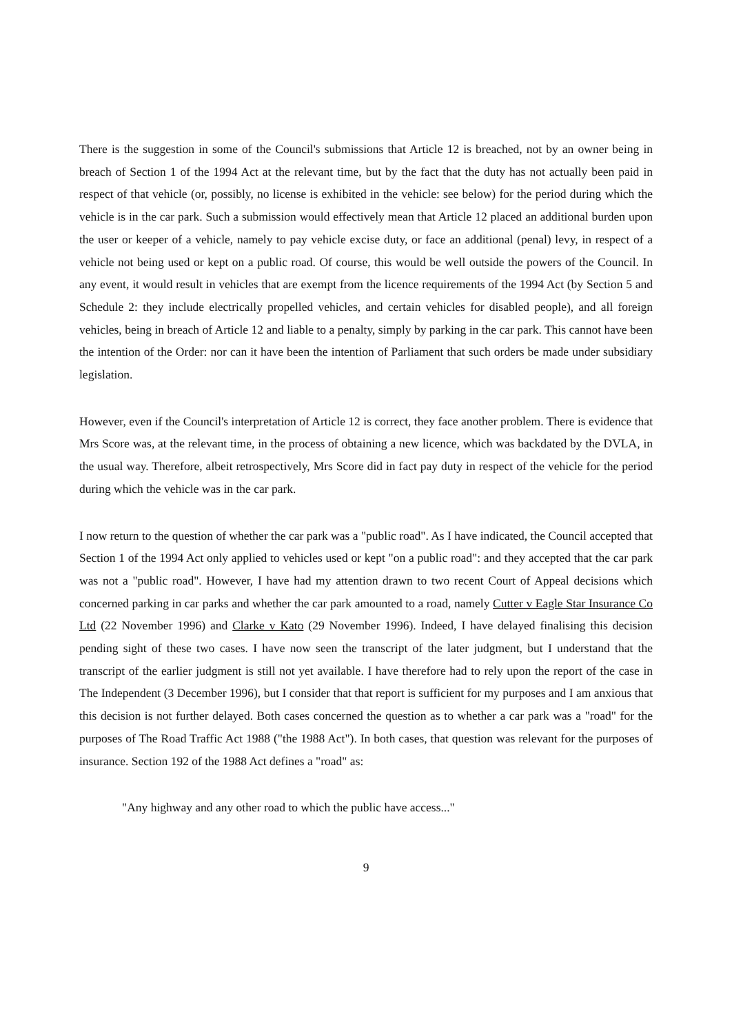There is the suggestion in some of the Council's submissions that Article 12 is breached, not by an owner being in breach of Section 1 of the 1994 Act at the relevant time, but by the fact that the duty has not actually been paid in respect of that vehicle (or, possibly, no license is exhibited in the vehicle: see below) for the period during which the vehicle is in the car park. Such a submission would effectively mean that Article 12 placed an additional burden upon the user or keeper of a vehicle, namely to pay vehicle excise duty, or face an additional (penal) levy, in respect of a vehicle not being used or kept on a public road. Of course, this would be well outside the powers of the Council. In any event, it would result in vehicles that are exempt from the licence requirements of the 1994 Act (by Section 5 and Schedule 2: they include electrically propelled vehicles, and certain vehicles for disabled people), and all foreign vehicles, being in breach of Article 12 and liable to a penalty, simply by parking in the car park. This cannot have been the intention of the Order: nor can it have been the intention of Parliament that such orders be made under subsidiary legislation.
However, even if the Council's interpretation of Article 12 is correct, they face another problem. There is evidence that Mrs Score was, at the relevant time, in the process of obtaining a new licence, which was backdated by the DVLA, in the usual way. Therefore, albeit retrospectively, Mrs Score did in fact pay duty in respect of the vehicle for the period during which the vehicle was in the car park.
I now return to the question of whether the car park was a "public road". As I have indicated, the Council accepted that Section 1 of the 1994 Act only applied to vehicles used or kept "on a public road": and they accepted that the car park was not a "public road". However, I have had my attention drawn to two recent Court of Appeal decisions which concerned parking in car parks and whether the car park amounted to a road, namely Cutter v Eagle Star Insurance Co Ltd (22 November 1996) and Clarke v Kato (29 November 1996). Indeed, I have delayed finalising this decision pending sight of these two cases. I have now seen the transcript of the later judgment, but I understand that the transcript of the earlier judgment is still not yet available. I have therefore had to rely upon the report of the case in The Independent (3 December 1996), but I consider that that report is sufficient for my purposes and I am anxious that this decision is not further delayed. Both cases concerned the question as to whether a car park was a "road" for the purposes of The Road Traffic Act 1988 ("the 1988 Act"). In both cases, that question was relevant for the purposes of insurance. Section 192 of the 1988 Act defines a "road" as:
"Any highway and any other road to which the public have access..."
9